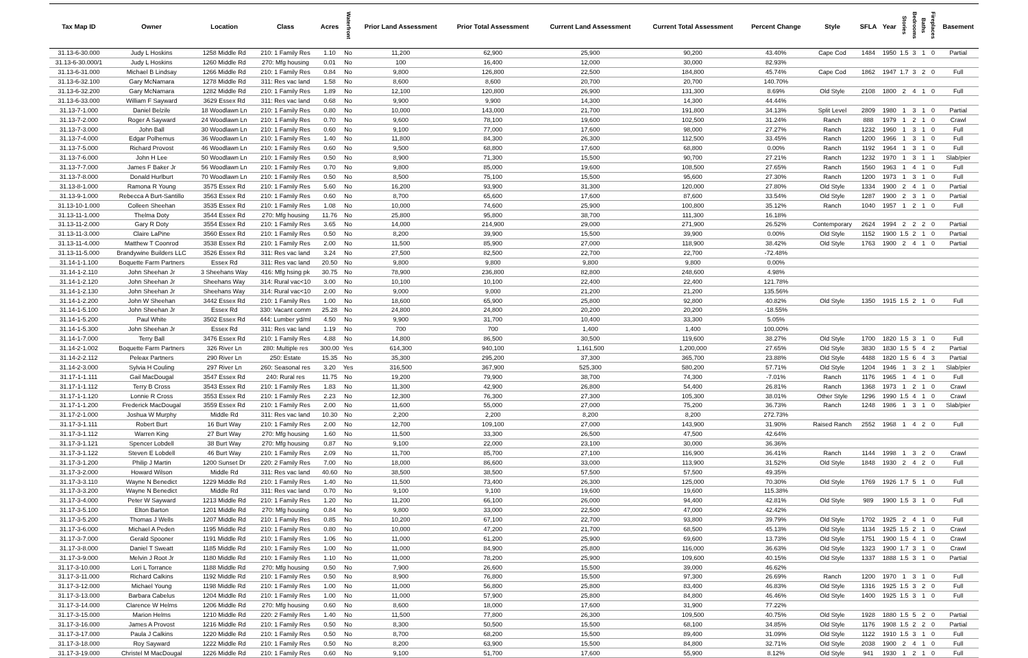| Tax Map ID | Owner | Location | Class | Acres | Waterfront | Prior Land Assessment | Prior Total Assessment | Current Land Assessment | Current Total Assessment | Percent Change | Style | SFLA | Year | Stories | Bedrooms | Baths | Fireplaces | Basement |
| --- | --- | --- | --- | --- | --- | --- | --- | --- | --- | --- | --- | --- | --- | --- | --- | --- | --- | --- |
| 31.13-6-30.000 | Judy L Hoskins | 1258 Middle Rd | 210: 1 Family Res | 1.10 | No | 11,200 | 62,900 | 25,900 | 90,200 | 43.40% | Cape Cod | 1484 | 1950 | 1.5 | 3 | 1 | 0 | Partial |
| 31.13-6-30.000/1 | Judy L Hoskins | 1260 Middle Rd | 270: Mfg housing | 0.01 | No | 100 | 16,400 | 12,000 | 30,000 | 82.93% | | | | | | | | |
| 31.13-6-31.000 | Michael B Lindsay | 1266 Middle Rd | 210: 1 Family Res | 0.84 | No | 9,800 | 126,800 | 22,500 | 184,800 | 45.74% | Cape Cod | 1862 | 1947 | 1.7 | 3 | 2 | 0 | Full |
| 31.13-6-32.100 | Gary McNamara | 1278 Middle Rd | 311: Res vac land | 1.58 | No | 8,600 | 8,600 | 20,700 | 20,700 | 140.70% | | | | | | | | |
| 31.13-6-32.200 | Gary McNamara | 1282 Middle Rd | 210: 1 Family Res | 1.89 | No | 12,100 | 120,800 | 26,900 | 131,300 | 8.69% | Old Style | 2108 | 1800 | 2 | 4 | 1 | 0 | Full |
| 31.13-6-33.000 | William F Sayward | 3629 Essex Rd | 311: Res vac land | 0.68 | No | 9,900 | 9,900 | 14,300 | 14,300 | 44.44% | | | | | | | | |
| 31.13-7-1.000 | Daniel Belzile | 18 Woodlawn Ln | 210: 1 Family Res | 0.80 | No | 10,000 | 143,000 | 21,700 | 191,800 | 34.13% | Split Level | 2809 | 1980 | 1 | 3 | 1 | 0 | Partial |
| 31.13-7-2.000 | Roger A Sayward | 24 Woodlawn Ln | 210: 1 Family Res | 0.70 | No | 9,600 | 78,100 | 19,600 | 102,500 | 31.24% | Ranch | 888 | 1979 | 1 | 2 | 1 | 0 | Crawl |
| 31.13-7-3.000 | John Ball | 30 Woodlawn Ln | 210: 1 Family Res | 0.60 | No | 9,100 | 77,000 | 17,600 | 98,000 | 27.27% | Ranch | 1232 | 1960 | 1 | 3 | 1 | 0 | Full |
| 31.13-7-4.000 | Edgar Polhemus | 36 Woodlawn Ln | 210: 1 Family Res | 1.40 | No | 11,800 | 84,300 | 26,300 | 112,500 | 33.45% | Ranch | 1200 | 1966 | 1 | 3 | 1 | 0 | Full |
| 31.13-7-5.000 | Richard Provost | 46 Woodlawn Ln | 210: 1 Family Res | 0.60 | No | 9,500 | 68,800 | 17,600 | 68,800 | 0.00% | Ranch | 1192 | 1964 | 1 | 3 | 1 | 0 | Full |
| 31.13-7-6.000 | John H Lee | 50 Woodlawn Ln | 210: 1 Family Res | 0.50 | No | 8,900 | 71,300 | 15,500 | 90,700 | 27.21% | Ranch | 1232 | 1970 | 1 | 3 | 1 | 1 | Slab/pier |
| 31.13-7-7.000 | James F Baker Jr | 56 Woodlawn Ln | 210: 1 Family Res | 0.70 | No | 9,800 | 85,000 | 19,600 | 108,500 | 27.65% | Ranch | 1560 | 1963 | 1 | 4 | 1 | 0 | Full |
| 31.13-7-8.000 | Donald Hurlburt | 70 Woodlawn Ln | 210: 1 Family Res | 0.50 | No | 8,500 | 75,100 | 15,500 | 95,600 | 27.30% | Ranch | 1200 | 1973 | 1 | 3 | 1 | 0 | Full |
| 31.13-8-1.000 | Ramona R Young | 3575 Essex Rd | 210: 1 Family Res | 5.60 | No | 16,200 | 93,900 | 31,300 | 120,000 | 27.80% | Old Style | 1334 | 1900 | 2 | 4 | 1 | 0 | Partial |
| 31.13-9-1.000 | Rebecca A Burt-Santillo | 3563 Essex Rd | 210: 1 Family Res | 0.60 | No | 8,700 | 65,600 | 17,600 | 87,600 | 33.54% | Old Style | 1287 | 1900 | 2 | 3 | 1 | 0 | Partial |
| 31.13-10-1.000 | Colleen Sheehan | 3535 Essex Rd | 210: 1 Family Res | 1.08 | No | 10,000 | 74,600 | 25,900 | 100,800 | 35.12% | Ranch | 1040 | 1957 | 1 | 2 | 1 | 0 | Full |
| 31.13-11-1.000 | Thelma Doty | 3544 Essex Rd | 270: Mfg housing | 11.76 | No | 25,800 | 95,800 | 38,700 | 111,300 | 16.18% | | | | | | | | |
| 31.13-11-2.000 | Gary R Doty | 3554 Essex Rd | 210: 1 Family Res | 3.65 | No | 14,000 | 214,900 | 29,000 | 271,900 | 26.52% | Contemporary | 2624 | 1994 | 2 | 2 | 2 | 0 | Partial |
| 31.13-11-3.000 | Claire LaPine | 3560 Essex Rd | 210: 1 Family Res | 0.50 | No | 8,200 | 39,900 | 15,500 | 39,900 | 0.00% | Old Style | 1152 | 1900 | 1.5 | 2 | 1 | 0 | Partial |
| 31.13-11-4.000 | Matthew T Coonrod | 3538 Essex Rd | 210: 1 Family Res | 2.00 | No | 11,500 | 85,900 | 27,000 | 118,900 | 38.42% | Old Style | 1763 | 1900 | 2 | 4 | 1 | 0 | Partial |
| 31.13-11-5.000 | Brandywine Builders LLC | 3526 Essex Rd | 311: Res vac land | 3.24 | No | 27,500 | 82,500 | 22,700 | 22,700 | -72.48% | | | | | | | | |
| 31.14-1-1.100 | Boquette Farm Partners | Essex Rd | 311: Res vac land | 20.50 | No | 9,800 | 9,800 | 9,800 | 9,800 | 0.00% | | | | | | | | |
| 31.14-1-2.110 | John Sheehan Jr | 3 Sheehans Way | 416: Mfg hsing pk | 30.75 | No | 78,900 | 236,800 | 82,800 | 248,600 | 4.98% | | | | | | | | |
| 31.14-1-2.120 | John Sheehan Jr | Sheehans Way | 314: Rural vac<10 | 3.00 | No | 10,100 | 10,100 | 22,400 | 22,400 | 121.78% | | | | | | | | |
| 31.14-1-2.130 | John Sheehan Jr | Sheehans Way | 314: Rural vac<10 | 2.00 | No | 9,000 | 9,000 | 21,200 | 21,200 | 135.56% | | | | | | | | |
| 31.14-1-2.200 | John W Sheehan | 3442 Essex Rd | 210: 1 Family Res | 1.00 | No | 18,600 | 65,900 | 25,800 | 92,800 | 40.82% | Old Style | 1350 | 1915 | 1.5 | 2 | 1 | 0 | Full |
| 31.14-1-5.100 | John Sheehan Jr | Essex Rd | 330: Vacant comm | 25.28 | No | 24,800 | 24,800 | 20,200 | 20,200 | -18.55% | | | | | | | | |
| 31.14-1-5.200 | Paul White | 3502 Essex Rd | 444: Lumber yd/ml | 4.50 | No | 9,900 | 31,700 | 10,400 | 33,300 | 5.05% | | | | | | | | |
| 31.14-1-5.300 | John Sheehan Jr | Essex Rd | 311: Res vac land | 1.19 | No | 700 | 700 | 1,400 | 1,400 | 100.00% | | | | | | | | |
| 31.14-1-7.000 | Terry Ball | 3476 Essex Rd | 210: 1 Family Res | 4.88 | No | 14,800 | 86,500 | 30,500 | 119,600 | 38.27% | Old Style | 1700 | 1820 | 1.5 | 3 | 1 | 0 | Full |
| 31.14-2-1.002 | Boquette Farm Partners | 326 River Ln | 280: Multiple res | 300.00 | Yes | 614,300 | 940,100 | 1,161,500 | 1,200,000 | 27.65% | Old Style | 3830 | 1830 | 1.5 | 5 | 4 | 2 | Partial |
| 31.14-2-2.112 | Peleax Partners | 290 River Ln | 250: Estate | 15.35 | No | 35,300 | 295,200 | 37,300 | 365,700 | 23.88% | Old Style | 4488 | 1820 | 1.5 | 6 | 4 | 3 | Partial |
| 31.14-2-3.000 | Sylvia H Couling | 297 River Ln | 260: Seasonal res | 3.20 | Yes | 316,500 | 367,900 | 525,300 | 580,200 | 57.71% | Old Style | 1204 | 1946 | 1 | 3 | 2 | 1 | Slab/pier |
| 31.17-1-1.111 | Gail MacDougal | 3547 Essex Rd | 240: Rural res | 11.75 | No | 19,200 | 79,900 | 38,700 | 74,300 | -7.01% | Ranch | 1176 | 1965 | 1 | 4 | 1 | 0 | Full |
| 31.17-1-1.112 | Terry B Cross | 3543 Essex Rd | 210: 1 Family Res | 1.83 | No | 11,300 | 42,900 | 26,800 | 54,400 | 26.81% | Ranch | 1368 | 1973 | 1 | 2 | 1 | 0 | Crawl |
| 31.17-1-1.120 | Lonnie R Cross | 3553 Essex Rd | 210: 1 Family Res | 2.23 | No | 12,300 | 76,300 | 27,300 | 105,300 | 38.01% | Other Style | 1296 | 1990 | 1.5 | 4 | 1 | 0 | Crawl |
| 31.17-1-1.200 | Frederick MacDougal | 3559 Essex Rd | 210: 1 Family Res | 2.00 | No | 11,600 | 55,000 | 27,000 | 75,200 | 36.73% | Ranch | 1248 | 1986 | 1 | 3 | 1 | 0 | Slab/pier |
| 31.17-2-1.000 | Joshua W Murphy | Middle Rd | 311: Res vac land | 10.30 | No | 2,200 | 2,200 | 8,200 | 8,200 | 272.73% | | | | | | | | |
| 31.17-3-1.111 | Robert Burt | 16 Burt Way | 210: 1 Family Res | 2.00 | No | 12,700 | 109,100 | 27,000 | 143,900 | 31.90% | Raised Ranch | 2552 | 1968 | 1 | 4 | 2 | 0 | Full |
| 31.17-3-1.112 | Warren King | 27 Burt Way | 270: Mfg housing | 1.60 | No | 11,500 | 33,300 | 26,500 | 47,500 | 42.64% | | | | | | | | |
| 31.17-3-1.121 | Spencer Lobdell | 38 Burt Way | 270: Mfg housing | 0.87 | No | 9,100 | 22,000 | 23,100 | 30,000 | 36.36% | | | | | | | | |
| 31.17-3-1.122 | Steven E Lobdell | 46 Burt Way | 210: 1 Family Res | 2.09 | No | 11,700 | 85,700 | 27,100 | 116,900 | 36.41% | Ranch | 1144 | 1998 | 1 | 3 | 2 | 0 | Crawl |
| 31.17-3-1.200 | Philip J Martin | 1200 Sunset Dr | 220: 2 Family Res | 7.00 | No | 18,000 | 86,600 | 33,000 | 113,900 | 31.52% | Old Style | 1848 | 1930 | 2 | 4 | 2 | 0 | Full |
| 31.17-3-2.000 | Howard Wilson | Middle Rd | 311: Res vac land | 40.60 | No | 38,500 | 38,500 | 57,500 | 57,500 | 49.35% | | | | | | | | |
| 31.17-3-3.110 | Wayne N Benedict | 1229 Middle Rd | 210: 1 Family Res | 1.40 | No | 11,500 | 73,400 | 26,300 | 125,000 | 70.30% | Old Style | 1769 | 1926 | 1.7 | 5 | 1 | 0 | Full |
| 31.17-3-3.200 | Wayne N Benedict | Middle Rd | 311: Res vac land | 0.70 | No | 9,100 | 9,100 | 19,600 | 19,600 | 115.38% | | | | | | | | |
| 31.17-3-4.000 | Peter W Sayward | 1213 Middle Rd | 210: 1 Family Res | 1.20 | No | 11,200 | 66,100 | 26,000 | 94,400 | 42.81% | Old Style | 989 | 1900 | 1.5 | 3 | 1 | 0 | Full |
| 31.17-3-5.100 | Elton Barton | 1201 Middle Rd | 270: Mfg housing | 0.84 | No | 9,800 | 33,000 | 22,500 | 47,000 | 42.42% | | | | | | | | |
| 31.17-3-5.200 | Thomas J Wells | 1207 Middle Rd | 210: 1 Family Res | 0.85 | No | 10,200 | 67,100 | 22,700 | 93,800 | 39.79% | Old Style | 1702 | 1925 | 2 | 4 | 1 | 0 | Full |
| 31.17-3-6.000 | Michael A Peden | 1195 Middle Rd | 210: 1 Family Res | 0.80 | No | 10,000 | 47,200 | 21,700 | 68,500 | 45.13% | Old Style | 1134 | 1925 | 1.5 | 2 | 1 | 0 | Crawl |
| 31.17-3-7.000 | Gerald Spooner | 1191 Middle Rd | 210: 1 Family Res | 1.06 | No | 11,000 | 61,200 | 25,900 | 69,600 | 13.73% | Old Style | 1751 | 1900 | 1.5 | 4 | 1 | 0 | Crawl |
| 31.17-3-8.000 | Daniel T Sweatt | 1185 Middle Rd | 210: 1 Family Res | 1.00 | No | 11,000 | 84,900 | 25,800 | 116,000 | 36.63% | Old Style | 1323 | 1900 | 1.7 | 3 | 1 | 0 | Crawl |
| 31.17-3-9.000 | Melvin J Root Jr | 1180 Middle Rd | 210: 1 Family Res | 1.10 | No | 11,000 | 78,200 | 25,900 | 109,600 | 40.15% | Old Style | 1337 | 1888 | 1.5 | 3 | 1 | 0 | Partial |
| 31.17-3-10.000 | Lori L Torrance | 1188 Middle Rd | 270: Mfg housing | 0.50 | No | 7,900 | 26,600 | 15,500 | 39,000 | 46.62% | | | | | | | | |
| 31.17-3-11.000 | Richard Calkins | 1192 Middle Rd | 210: 1 Family Res | 0.50 | No | 8,900 | 76,800 | 15,500 | 97,300 | 26.69% | Ranch | 1200 | 1970 | 1 | 3 | 1 | 0 | Full |
| 31.17-3-12.000 | Michael Young | 1198 Middle Rd | 210: 1 Family Res | 1.00 | No | 11,000 | 56,800 | 25,800 | 83,400 | 46.83% | Old Style | 1316 | 1925 | 1.5 | 3 | 2 | 0 | Full |
| 31.17-3-13.000 | Barbara Cabelus | 1204 Middle Rd | 210: 1 Family Res | 1.00 | No | 11,000 | 57,900 | 25,800 | 84,800 | 46.46% | Old Style | 1400 | 1925 | 1.5 | 3 | 1 | 0 | Full |
| 31.17-3-14.000 | Clarence W Helms | 1206 Middle Rd | 270: Mfg housing | 0.60 | No | 8,600 | 18,000 | 17,600 | 31,900 | 77.22% | | | | | | | | |
| 31.17-3-15.000 | Marion Helms | 1210 Middle Rd | 220: 2 Family Res | 1.40 | No | 11,500 | 77,800 | 26,300 | 109,500 | 40.75% | Old Style | 1928 | 1880 | 1.5 | 5 | 2 | 0 | Partial |
| 31.17-3-16.000 | James A Provost | 1216 Middle Rd | 210: 1 Family Res | 0.50 | No | 8,300 | 50,500 | 15,500 | 68,100 | 34.85% | Old Style | 1176 | 1908 | 1.5 | 2 | 2 | 0 | Partial |
| 31.17-3-17.000 | Paula J Calkins | 1220 Middle Rd | 210: 1 Family Res | 0.50 | No | 8,700 | 68,200 | 15,500 | 89,400 | 31.09% | Old Style | 1122 | 1910 | 1.5 | 3 | 1 | 0 | Full |
| 31.17-3-18.000 | Roy Sayward | 1222 Middle Rd | 210: 1 Family Res | 0.50 | No | 8,200 | 63,900 | 15,500 | 84,800 | 32.71% | Old Style | 2038 | 1900 | 2 | 4 | 1 | 0 | Full |
| 31.17-3-19.000 | Christel M MacDougal | 1226 Middle Rd | 210: 1 Family Res | 0.60 | No | 9,100 | 51,700 | 17,600 | 55,900 | 8.12% | Old Style | 941 | 1930 | 1 | 2 | 1 | 0 | Full |